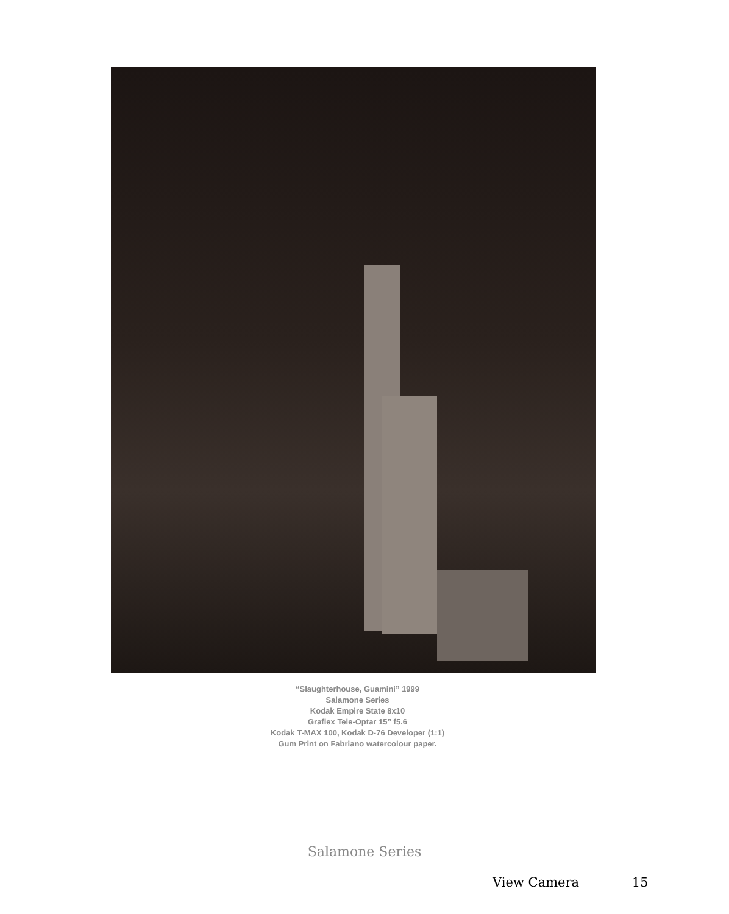“Slaughterhouse, Guamini” 1999
Salamone Series
Kodak Empire State 8x10
Graflex Tele-Optar 15” f5.6
Kodak T-MAX 100, Kodak D-76 Developer (1:1)
Gum Print on Fabriano watercolour paper.
Salamone Series
View Camera 15